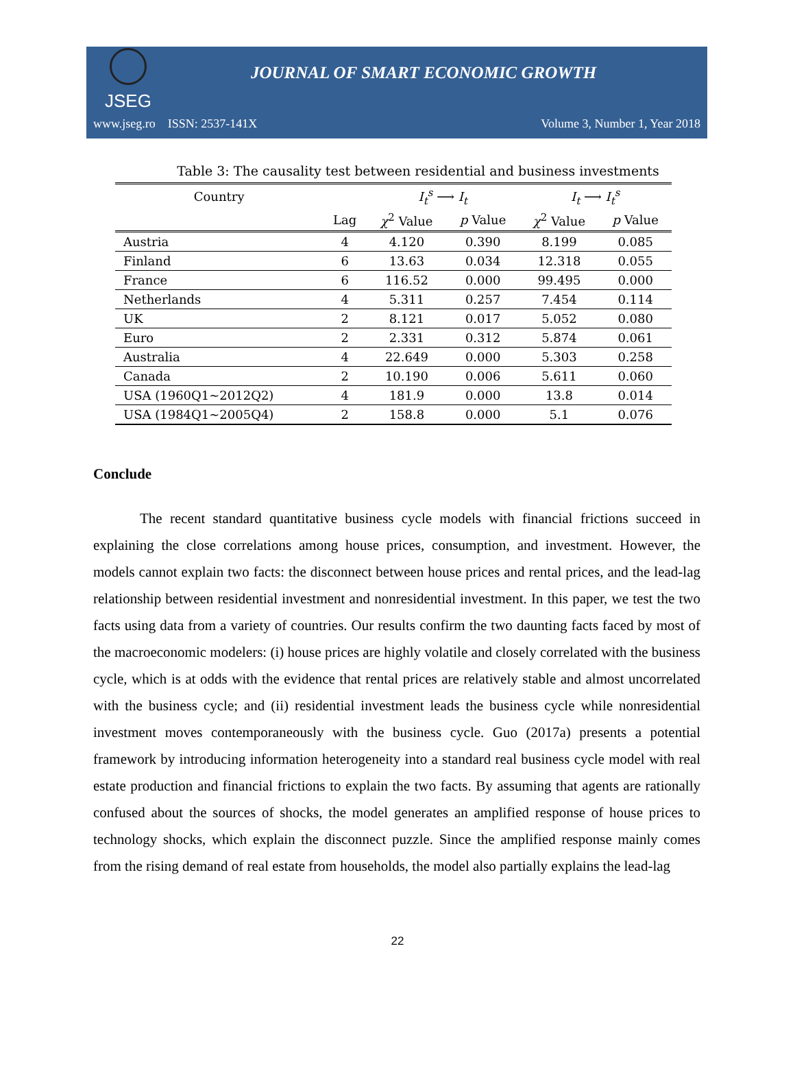JSEG
JOURNAL OF SMART ECONOMIC GROWTH
www.jseg.ro ISSN: 2537-141X Volume 3, Number 1, Year 2018
Table 3: The causality test between residential and business investments
| Country | | I<sub>t</sub><sup>s</sup> ⟶ I<sub>t</sub> | | I<sub>t</sub> ⟶ I<sub>t</sub><sup>s</sup> | |
| --- | --- | --- | --- | --- | --- |
| | Lag | χ<sup>2</sup> Value | p Value | χ<sup>2</sup> Value | p Value |
| Austria | 4 | 4.120 | 0.390 | 8.199 | 0.085 |
| Finland | 6 | 13.63 | 0.034 | 12.318 | 0.055 |
| France | 6 | 116.52 | 0.000 | 99.495 | 0.000 |
| Netherlands | 4 | 5.311 | 0.257 | 7.454 | 0.114 |
| UK | 2 | 8.121 | 0.017 | 5.052 | 0.080 |
| Euro | 2 | 2.331 | 0.312 | 5.874 | 0.061 |
| Australia | 4 | 22.649 | 0.000 | 5.303 | 0.258 |
| Canada | 2 | 10.190 | 0.006 | 5.611 | 0.060 |
| USA (1960Q1~2012Q2) | 4 | 181.9 | 0.000 | 13.8 | 0.014 |
| USA (1984Q1~2005Q4) | 2 | 158.8 | 0.000 | 5.1 | 0.076 |
Conclude
The recent standard quantitative business cycle models with financial frictions succeed in explaining the close correlations among house prices, consumption, and investment. However, the models cannot explain two facts: the disconnect between house prices and rental prices, and the lead-lag relationship between residential investment and nonresidential investment. In this paper, we test the two facts using data from a variety of countries. Our results confirm the two daunting facts faced by most of the macroeconomic modelers: (i) house prices are highly volatile and closely correlated with the business cycle, which is at odds with the evidence that rental prices are relatively stable and almost uncorrelated with the business cycle; and (ii) residential investment leads the business cycle while nonresidential investment moves contemporaneously with the business cycle. Guo (2017a) presents a potential framework by introducing information heterogeneity into a standard real business cycle model with real estate production and financial frictions to explain the two facts. By assuming that agents are rationally confused about the sources of shocks, the model generates an amplified response of house prices to technology shocks, which explain the disconnect puzzle. Since the amplified response mainly comes from the rising demand of real estate from households, the model also partially explains the lead-lag
22